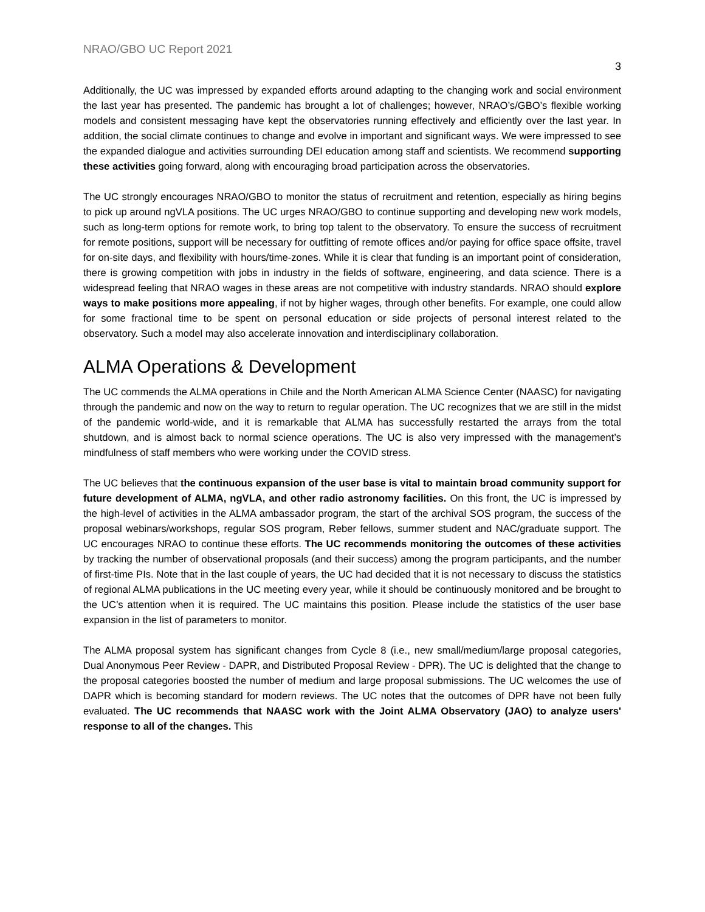NRAO/GBO UC Report 2021
3
Additionally, the UC was impressed by expanded efforts around adapting to the changing work and social environment the last year has presented. The pandemic has brought a lot of challenges; however, NRAO’s/GBO’s flexible working models and consistent messaging have kept the observatories running effectively and efficiently over the last year. In addition, the social climate continues to change and evolve in important and significant ways. We were impressed to see the expanded dialogue and activities surrounding DEI education among staff and scientists. We recommend supporting these activities going forward, along with encouraging broad participation across the observatories.
The UC strongly encourages NRAO/GBO to monitor the status of recruitment and retention, especially as hiring begins to pick up around ngVLA positions. The UC urges NRAO/GBO to continue supporting and developing new work models, such as long-term options for remote work, to bring top talent to the observatory. To ensure the success of recruitment for remote positions, support will be necessary for outfitting of remote offices and/or paying for office space offsite, travel for on-site days, and flexibility with hours/time-zones. While it is clear that funding is an important point of consideration, there is growing competition with jobs in industry in the fields of software, engineering, and data science. There is a widespread feeling that NRAO wages in these areas are not competitive with industry standards. NRAO should explore ways to make positions more appealing, if not by higher wages, through other benefits. For example, one could allow for some fractional time to be spent on personal education or side projects of personal interest related to the observatory. Such a model may also accelerate innovation and interdisciplinary collaboration.
ALMA Operations & Development
The UC commends the ALMA operations in Chile and the North American ALMA Science Center (NAASC) for navigating through the pandemic and now on the way to return to regular operation. The UC recognizes that we are still in the midst of the pandemic world-wide, and it is remarkable that ALMA has successfully restarted the arrays from the total shutdown, and is almost back to normal science operations. The UC is also very impressed with the management’s mindfulness of staff members who were working under the COVID stress.
The UC believes that the continuous expansion of the user base is vital to maintain broad community support for future development of ALMA, ngVLA, and other radio astronomy facilities. On this front, the UC is impressed by the high-level of activities in the ALMA ambassador program, the start of the archival SOS program, the success of the proposal webinars/workshops, regular SOS program, Reber fellows, summer student and NAC/graduate support. The UC encourages NRAO to continue these efforts. The UC recommends monitoring the outcomes of these activities by tracking the number of observational proposals (and their success) among the program participants, and the number of first-time PIs. Note that in the last couple of years, the UC had decided that it is not necessary to discuss the statistics of regional ALMA publications in the UC meeting every year, while it should be continuously monitored and be brought to the UC’s attention when it is required. The UC maintains this position. Please include the statistics of the user base expansion in the list of parameters to monitor.
The ALMA proposal system has significant changes from Cycle 8 (i.e., new small/medium/large proposal categories, Dual Anonymous Peer Review - DAPR, and Distributed Proposal Review - DPR). The UC is delighted that the change to the proposal categories boosted the number of medium and large proposal submissions. The UC welcomes the use of DAPR which is becoming standard for modern reviews. The UC notes that the outcomes of DPR have not been fully evaluated. The UC recommends that NAASC work with the Joint ALMA Observatory (JAO) to analyze users' response to all of the changes. This